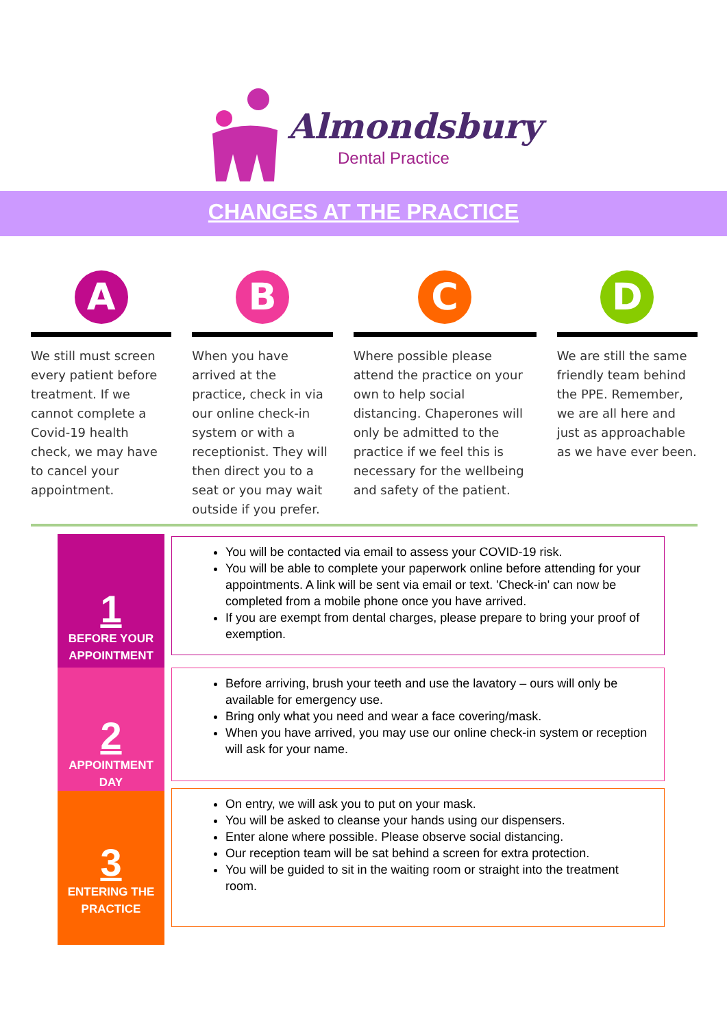Almondsbury
Dental Practice
CHANGES AT THE PRACTICE
A
We still must screen every patient before treatment. If we cannot complete a Covid-19 health check, we may have to cancel your appointment.
B
When you have arrived at the practice, check in via our online check-in system or with a receptionist. They will then direct you to a seat or you may wait outside if you prefer.
C
Where possible please attend the practice on your own to help social distancing. Chaperones will only be admitted to the practice if we feel this is necessary for the wellbeing and safety of the patient.
D
We are still the same friendly team behind the PPE. Remember, we are all here and just as approachable as we have ever been.
1
BEFORE YOUR APPOINTMENT
2
APPOINTMENT DAY
3
ENTERING THE PRACTICE
You will be contacted via email to assess your COVID-19 risk.
You will be able to complete your paperwork online before attending for your appointments. A link will be sent via email or text. 'Check-in' can now be completed from a mobile phone once you have arrived.
If you are exempt from dental charges, please prepare to bring your proof of exemption.
Before arriving, brush your teeth and use the lavatory – ours will only be available for emergency use.
Bring only what you need and wear a face covering/mask.
When you have arrived, you may use our online check-in system or reception will ask for your name.
On entry, we will ask you to put on your mask.
You will be asked to cleanse your hands using our dispensers.
Enter alone where possible. Please observe social distancing.
Our reception team will be sat behind a screen for extra protection.
You will be guided to sit in the waiting room or straight into the treatment room.